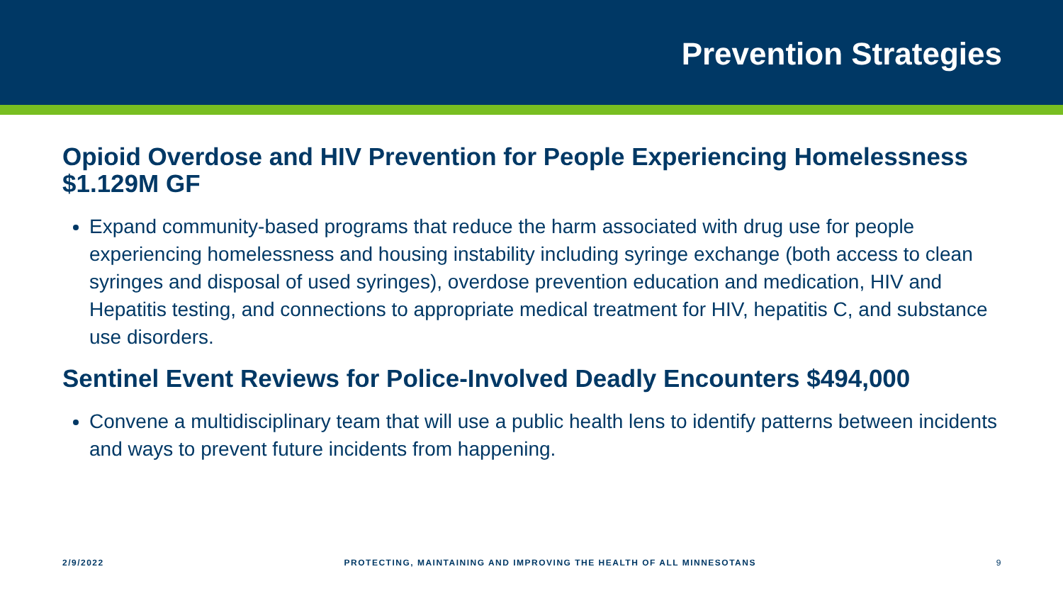Prevention Strategies
Opioid Overdose and HIV Prevention for People Experiencing Homelessness $1.129M GF
Expand community-based programs that reduce the harm associated with drug use for people experiencing homelessness and housing instability including syringe exchange (both access to clean syringes and disposal of used syringes), overdose prevention education and medication, HIV and Hepatitis testing, and connections to appropriate medical treatment for HIV, hepatitis C, and substance use disorders.
Sentinel Event Reviews for Police-Involved Deadly Encounters $494,000
Convene a multidisciplinary team that will use a public health lens to identify patterns between incidents and ways to prevent future incidents from happening.
2/9/2022 PROTECTING, MAINTAINING AND IMPROVING THE HEALTH OF ALL MINNESOTANS 9